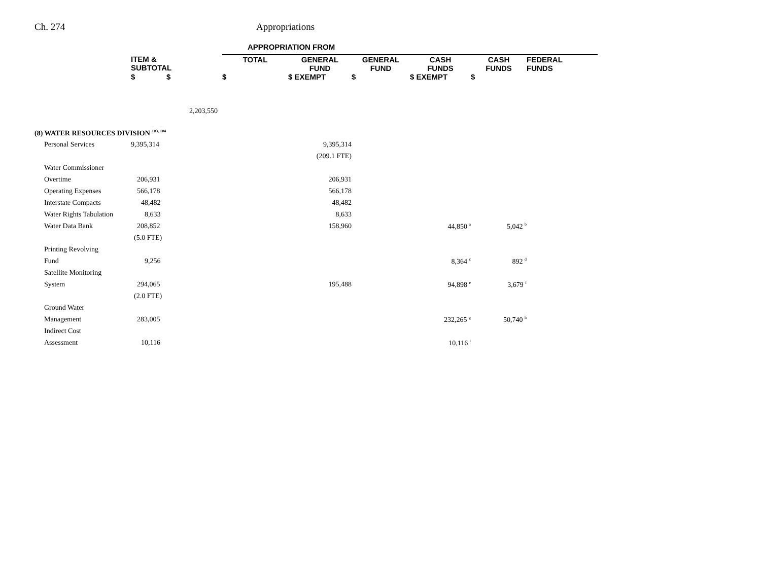Ch. 274 Appropriations
| | | | APPROPRIATION FROM | | | | | |
| --- | --- | --- | --- | --- | --- | --- | --- | --- |
| | ITEM & SUBTOTAL | | TOTAL | GENERAL FUND | GENERAL FUND | CASH FUNDS | CASH FUNDS | FEDERAL FUNDS |
| | $ | $ | $ | $ EXEMPT | $ | $ EXEMPT | $ | |
| | | 2,203,550 | | | | | | |
| (8) WATER RESOURCES DIVISION <sup>103, 104</sup> | | | | | | | | |
| Personal Services | 9,395,314 | | | 9,395,314 | | | | |
| | | | | (209.1 FTE) | | | | |
| Water Commissioner | | | | | | | | |
| Overtime | 206,931 | | | 206,931 | | | | |
| Operating Expenses | 566,178 | | | 566,178 | | | | |
| Interstate Compacts | 48,482 | | | 48,482 | | | | |
| Water Rights Tabulation | 8,633 | | | 8,633 | | | | |
| Water Data Bank | 208,852 | | | 158,960 | | 44,850 a | 5,042 b | |
| | (5.0 FTE) | | | | | | | |
| Printing Revolving | | | | | | | | |
| Fund | 9,256 | | | | | 8,364 c | 892 d | |
| Satellite Monitoring | | | | | | | | |
| System | 294,065 | | | 195,488 | | 94,898 e | 3,679 f | |
| | (2.0 FTE) | | | | | | | |
| Ground Water | | | | | | | | |
| Management | 283,005 | | | | | 232,265 g | 50,740 h | |
| Indirect Cost | | | | | | | | |
| Assessment | 10,116 | | | | | 10,116 i | | |